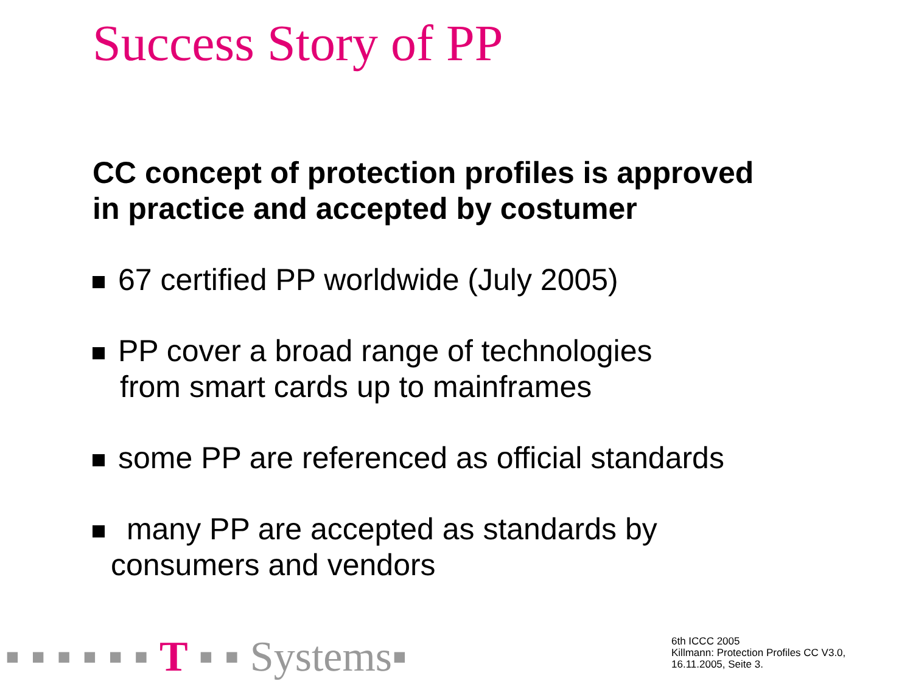Success Story of PP
CC concept of protection profiles is approved
in practice and accepted by costumer
67 certified PP worldwide (July 2005)
PP cover a broad range of technologies
from smart cards up to mainframes
some PP are referenced as official standards
many PP are accepted as standards by
consumers and vendors
▪ ▪ ▪ ▪ ▪ ▪ T ▪ ▪ Systems▪
6th ICCC 2005
Killmann: Protection Profiles CC V3.0,
16.11.2005, Seite 3.